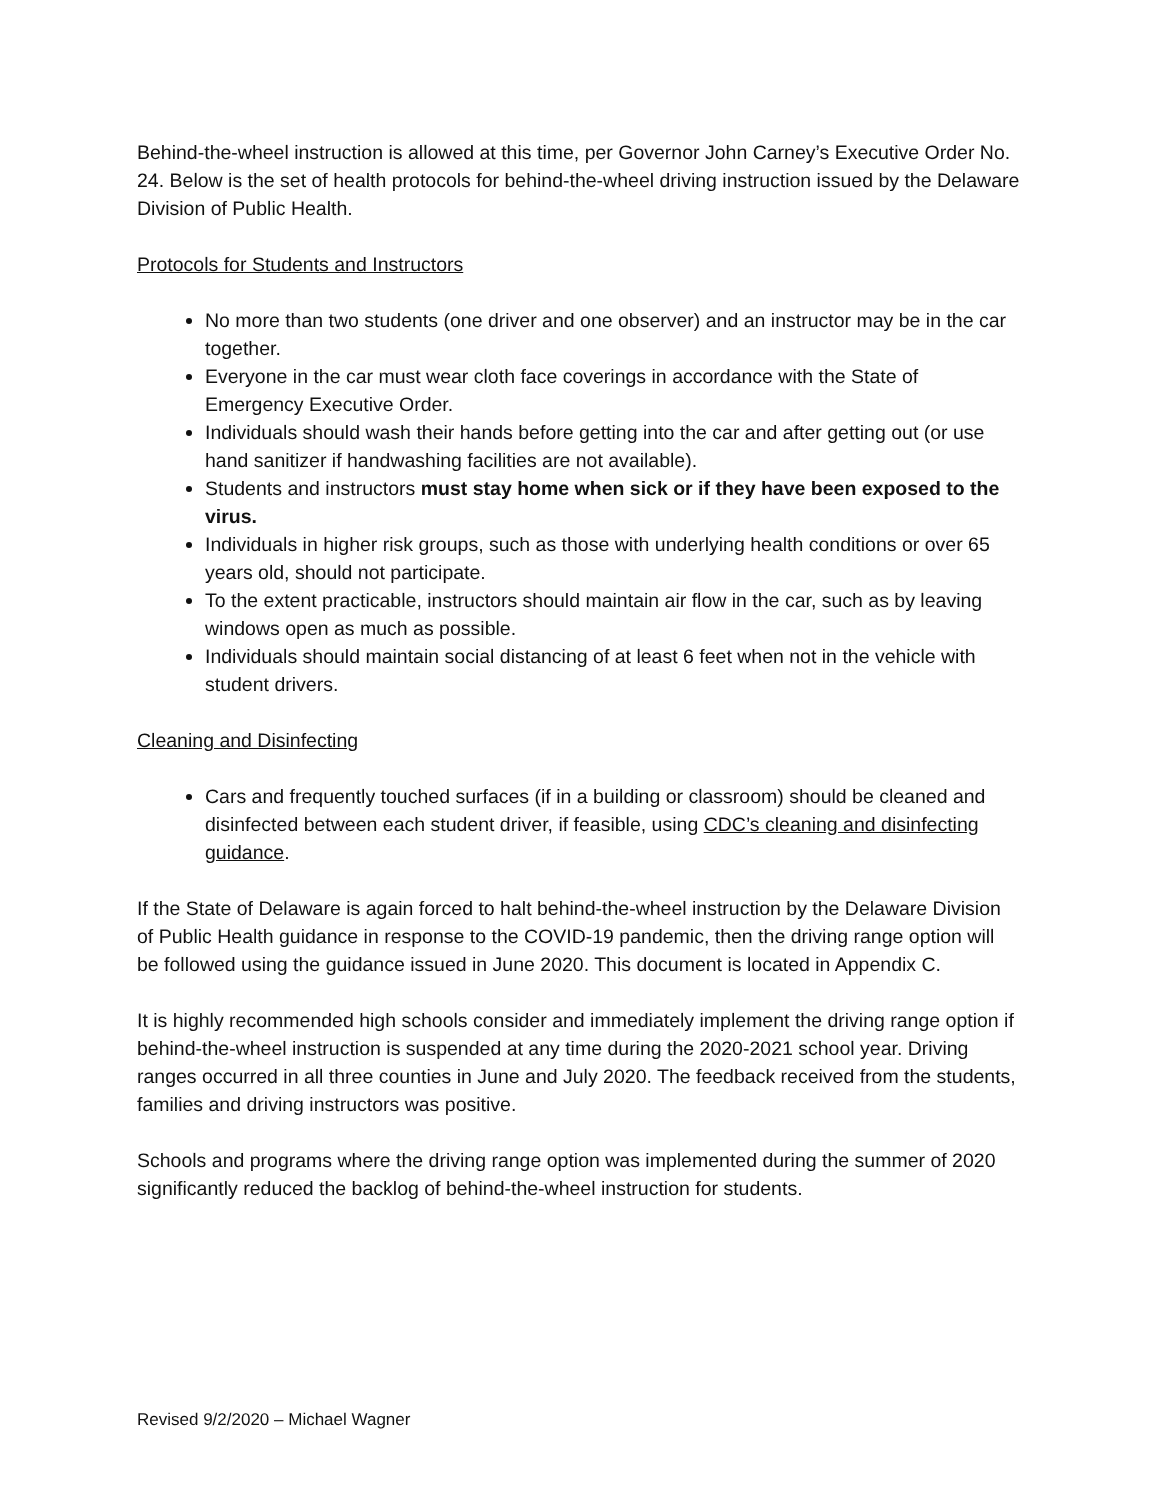Behind-the-wheel instruction is allowed at this time, per Governor John Carney’s Executive Order No. 24. Below is the set of health protocols for behind-the-wheel driving instruction issued by the Delaware Division of Public Health.
Protocols for Students and Instructors
No more than two students (one driver and one observer) and an instructor may be in the car together.
Everyone in the car must wear cloth face coverings in accordance with the State of Emergency Executive Order.
Individuals should wash their hands before getting into the car and after getting out (or use hand sanitizer if handwashing facilities are not available).
Students and instructors must stay home when sick or if they have been exposed to the virus.
Individuals in higher risk groups, such as those with underlying health conditions or over 65 years old, should not participate.
To the extent practicable, instructors should maintain air flow in the car, such as by leaving windows open as much as possible.
Individuals should maintain social distancing of at least 6 feet when not in the vehicle with student drivers.
Cleaning and Disinfecting
Cars and frequently touched surfaces (if in a building or classroom) should be cleaned and disinfected between each student driver, if feasible, using CDC’s cleaning and disinfecting guidance.
If the State of Delaware is again forced to halt behind-the-wheel instruction by the Delaware Division of Public Health guidance in response to the COVID-19 pandemic, then the driving range option will be followed using the guidance issued in June 2020. This document is located in Appendix C.
It is highly recommended high schools consider and immediately implement the driving range option if behind-the-wheel instruction is suspended at any time during the 2020-2021 school year. Driving ranges occurred in all three counties in June and July 2020. The feedback received from the students, families and driving instructors was positive.
Schools and programs where the driving range option was implemented during the summer of 2020 significantly reduced the backlog of behind-the-wheel instruction for students.
Revised 9/2/2020 – Michael Wagner